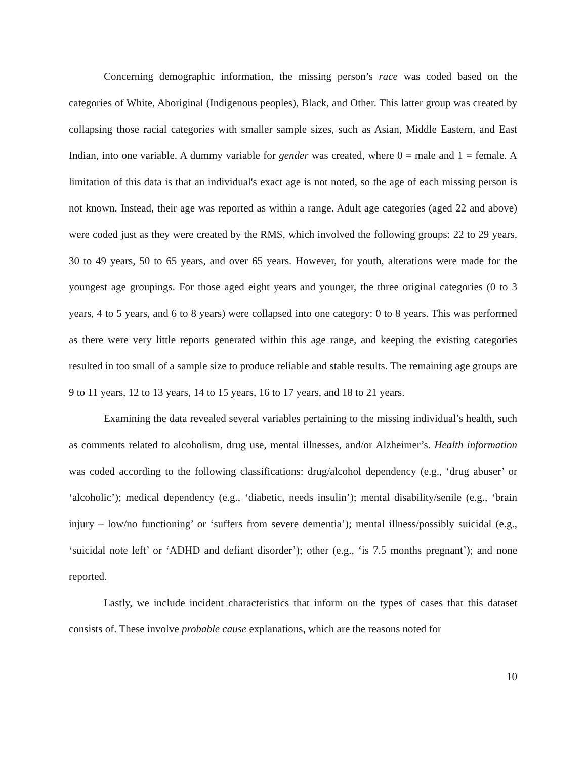Concerning demographic information, the missing person’s race was coded based on the categories of White, Aboriginal (Indigenous peoples), Black, and Other. This latter group was created by collapsing those racial categories with smaller sample sizes, such as Asian, Middle Eastern, and East Indian, into one variable. A dummy variable for gender was created, where 0 = male and 1 = female. A limitation of this data is that an individual's exact age is not noted, so the age of each missing person is not known. Instead, their age was reported as within a range. Adult age categories (aged 22 and above) were coded just as they were created by the RMS, which involved the following groups: 22 to 29 years, 30 to 49 years, 50 to 65 years, and over 65 years. However, for youth, alterations were made for the youngest age groupings. For those aged eight years and younger, the three original categories (0 to 3 years, 4 to 5 years, and 6 to 8 years) were collapsed into one category: 0 to 8 years. This was performed as there were very little reports generated within this age range, and keeping the existing categories resulted in too small of a sample size to produce reliable and stable results. The remaining age groups are 9 to 11 years, 12 to 13 years, 14 to 15 years, 16 to 17 years, and 18 to 21 years.
Examining the data revealed several variables pertaining to the missing individual’s health, such as comments related to alcoholism, drug use, mental illnesses, and/or Alzheimer’s. Health information was coded according to the following classifications: drug/alcohol dependency (e.g., ‘drug abuser’ or ‘alcoholic’); medical dependency (e.g., ‘diabetic, needs insulin’); mental disability/senile (e.g., ‘brain injury – low/no functioning’ or ‘suffers from severe dementia’); mental illness/possibly suicidal (e.g., ‘suicidal note left’ or ‘ADHD and defiant disorder’); other (e.g., ‘is 7.5 months pregnant’); and none reported.
Lastly, we include incident characteristics that inform on the types of cases that this dataset consists of. These involve probable cause explanations, which are the reasons noted for
10